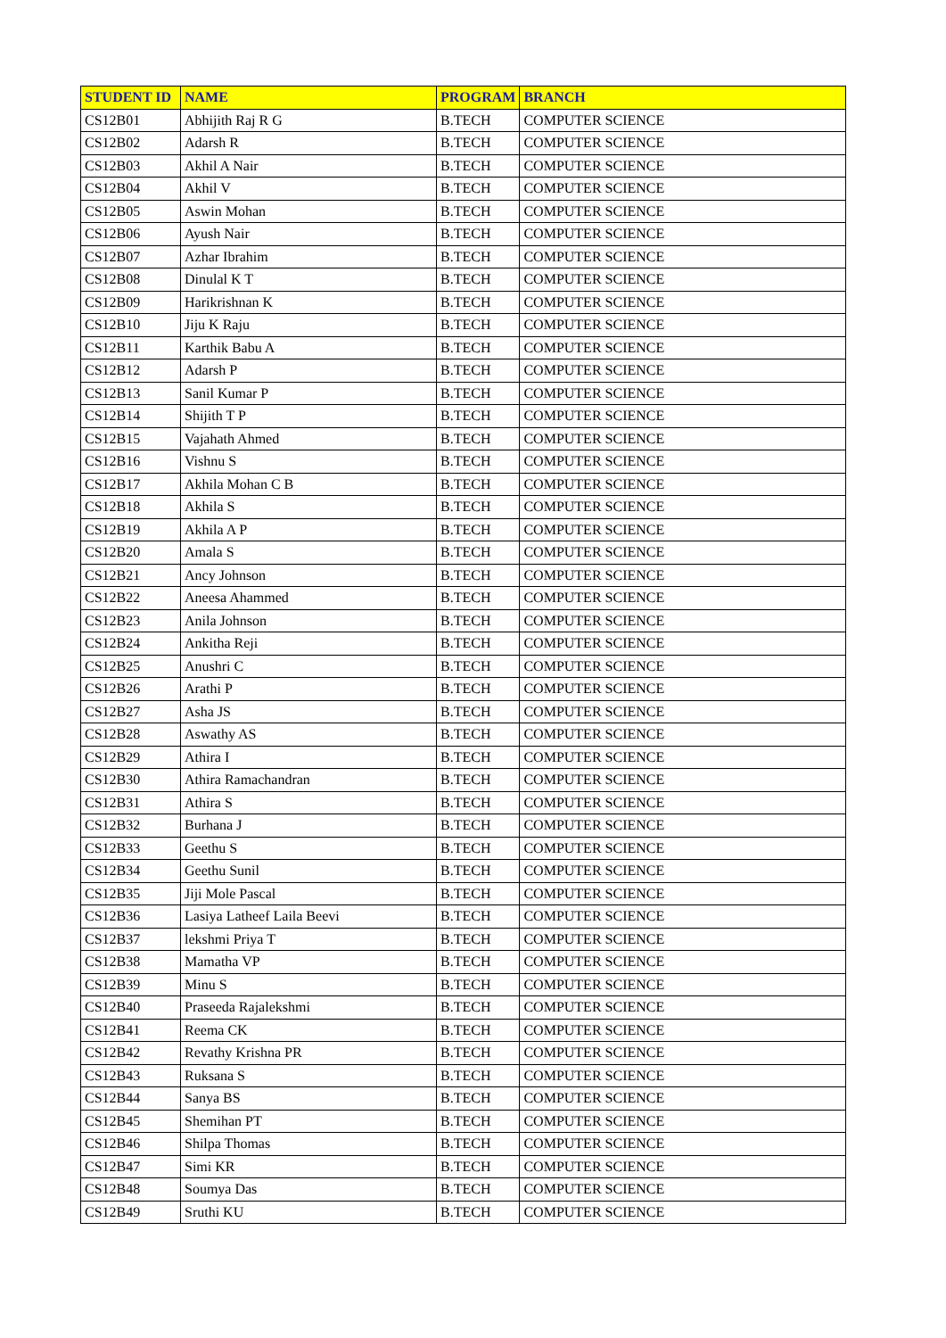| STUDENT ID | NAME | PROGRAM | BRANCH |
| --- | --- | --- | --- |
| CS12B01 | Abhijith Raj R G | B.TECH | COMPUTER SCIENCE |
| CS12B02 | Adarsh R | B.TECH | COMPUTER SCIENCE |
| CS12B03 | Akhil A Nair | B.TECH | COMPUTER SCIENCE |
| CS12B04 | Akhil V | B.TECH | COMPUTER SCIENCE |
| CS12B05 | Aswin Mohan | B.TECH | COMPUTER SCIENCE |
| CS12B06 | Ayush Nair | B.TECH | COMPUTER SCIENCE |
| CS12B07 | Azhar Ibrahim | B.TECH | COMPUTER SCIENCE |
| CS12B08 | Dinulal K T | B.TECH | COMPUTER SCIENCE |
| CS12B09 | Harikrishnan K | B.TECH | COMPUTER SCIENCE |
| CS12B10 | Jiju K Raju | B.TECH | COMPUTER SCIENCE |
| CS12B11 | Karthik Babu A | B.TECH | COMPUTER SCIENCE |
| CS12B12 | Adarsh P | B.TECH | COMPUTER SCIENCE |
| CS12B13 | Sanil Kumar P | B.TECH | COMPUTER SCIENCE |
| CS12B14 | Shijith T P | B.TECH | COMPUTER SCIENCE |
| CS12B15 | Vajahath Ahmed | B.TECH | COMPUTER SCIENCE |
| CS12B16 | Vishnu S | B.TECH | COMPUTER SCIENCE |
| CS12B17 | Akhila Mohan C B | B.TECH | COMPUTER SCIENCE |
| CS12B18 | Akhila S | B.TECH | COMPUTER SCIENCE |
| CS12B19 | Akhila A P | B.TECH | COMPUTER SCIENCE |
| CS12B20 | Amala S | B.TECH | COMPUTER SCIENCE |
| CS12B21 | Ancy Johnson | B.TECH | COMPUTER SCIENCE |
| CS12B22 | Aneesa Ahammed | B.TECH | COMPUTER SCIENCE |
| CS12B23 | Anila Johnson | B.TECH | COMPUTER SCIENCE |
| CS12B24 | Ankitha Reji | B.TECH | COMPUTER SCIENCE |
| CS12B25 | Anushri C | B.TECH | COMPUTER SCIENCE |
| CS12B26 | Arathi P | B.TECH | COMPUTER SCIENCE |
| CS12B27 | Asha JS | B.TECH | COMPUTER SCIENCE |
| CS12B28 | Aswathy AS | B.TECH | COMPUTER SCIENCE |
| CS12B29 | Athira I | B.TECH | COMPUTER SCIENCE |
| CS12B30 | Athira Ramachandran | B.TECH | COMPUTER SCIENCE |
| CS12B31 | Athira S | B.TECH | COMPUTER SCIENCE |
| CS12B32 | Burhana J | B.TECH | COMPUTER SCIENCE |
| CS12B33 | Geethu S | B.TECH | COMPUTER SCIENCE |
| CS12B34 | Geethu Sunil | B.TECH | COMPUTER SCIENCE |
| CS12B35 | Jiji Mole Pascal | B.TECH | COMPUTER SCIENCE |
| CS12B36 | Lasiya Latheef Laila Beevi | B.TECH | COMPUTER SCIENCE |
| CS12B37 | lekshmi Priya T | B.TECH | COMPUTER SCIENCE |
| CS12B38 | Mamatha VP | B.TECH | COMPUTER SCIENCE |
| CS12B39 | Minu S | B.TECH | COMPUTER SCIENCE |
| CS12B40 | Praseeda Rajalekshmi | B.TECH | COMPUTER SCIENCE |
| CS12B41 | Reema CK | B.TECH | COMPUTER SCIENCE |
| CS12B42 | Revathy Krishna PR | B.TECH | COMPUTER SCIENCE |
| CS12B43 | Ruksana S | B.TECH | COMPUTER SCIENCE |
| CS12B44 | Sanya BS | B.TECH | COMPUTER SCIENCE |
| CS12B45 | Shemihan PT | B.TECH | COMPUTER SCIENCE |
| CS12B46 | Shilpa Thomas | B.TECH | COMPUTER SCIENCE |
| CS12B47 | Simi KR | B.TECH | COMPUTER SCIENCE |
| CS12B48 | Soumya Das | B.TECH | COMPUTER SCIENCE |
| CS12B49 | Sruthi KU | B.TECH | COMPUTER SCIENCE |